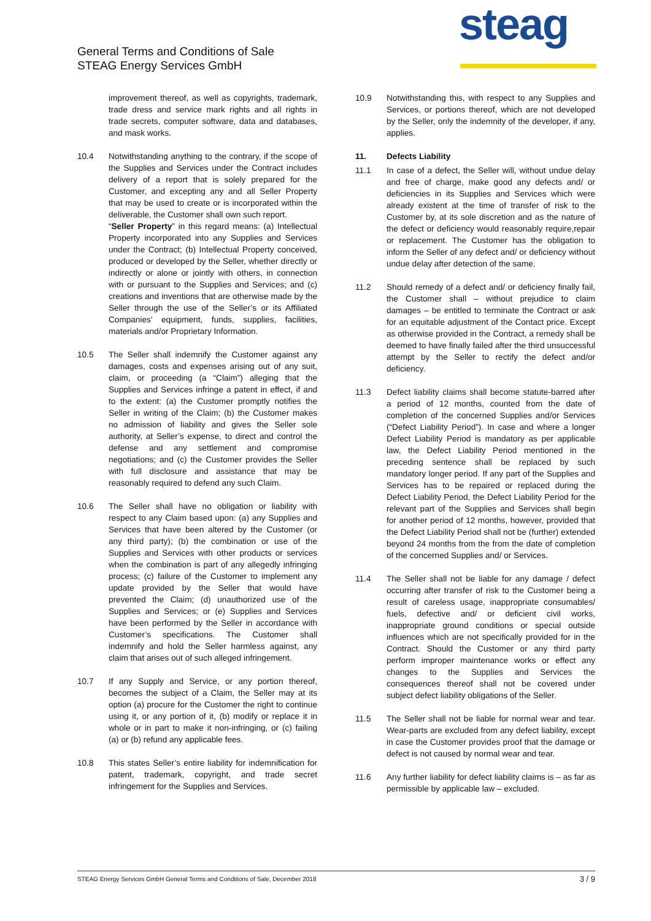General Terms and Conditions of Sale
STEAG Energy Services GmbH
steag
improvement thereof, as well as copyrights, trademark, trade dress and service mark rights and all rights in trade secrets, computer software, data and databases, and mask works.
10.4 Notwithstanding anything to the contrary, if the scope of the Supplies and Services under the Contract includes delivery of a report that is solely prepared for the Customer, and excepting any and all Seller Property that may be used to create or is incorporated within the deliverable, the Customer shall own such report.
“Seller Property” in this regard means: (a) Intellectual Property incorporated into any Supplies and Services under the Contract; (b) Intellectual Property conceived, produced or developed by the Seller, whether directly or indirectly or alone or jointly with others, in connection with or pursuant to the Supplies and Services; and (c) creations and inventions that are otherwise made by the Seller through the use of the Seller’s or its Affiliated Companies’ equipment, funds, supplies, facilities, materials and/or Proprietary Information.
10.5 The Seller shall indemnify the Customer against any damages, costs and expenses arising out of any suit, claim, or proceeding (a “Claim”) alleging that the Supplies and Services infringe a patent in effect, if and to the extent: (a) the Customer promptly notifies the Seller in writing of the Claim; (b) the Customer makes no admission of liability and gives the Seller sole authority, at Seller’s expense, to direct and control the defense and any settlement and compromise negotiations; and (c) the Customer provides the Seller with full disclosure and assistance that may be reasonably required to defend any such Claim.
10.6 The Seller shall have no obligation or liability with respect to any Claim based upon: (a) any Supplies and Services that have been altered by the Customer (or any third party); (b) the combination or use of the Supplies and Services with other products or services when the combination is part of any allegedly infringing process; (c) failure of the Customer to implement any update provided by the Seller that would have prevented the Claim; (d) unauthorized use of the Supplies and Services; or (e) Supplies and Services have been performed by the Seller in accordance with Customer’s specifications. The Customer shall indemnify and hold the Seller harmless against, any claim that arises out of such alleged infringement.
10.7 If any Supply and Service, or any portion thereof, becomes the subject of a Claim, the Seller may at its option (a) procure for the Customer the right to continue using it, or any portion of it, (b) modify or replace it in whole or in part to make it non-infringing, or (c) failing (a) or (b) refund any applicable fees.
10.8 This states Seller’s entire liability for indemnification for patent, trademark, copyright, and trade secret infringement for the Supplies and Services.
10.9 Notwithstanding this, with respect to any Supplies and Services, or portions thereof, which are not developed by the Seller, only the indemnity of the developer, if any, applies.
11. Defects Liability
11.1 In case of a defect, the Seller will, without undue delay and free of charge, make good any defects and/ or deficiencies in its Supplies and Services which were already existent at the time of transfer of risk to the Customer by, at its sole discretion and as the nature of the defect or deficiency would reasonably require,repair or replacement. The Customer has the obligation to inform the Seller of any defect and/ or deficiency without undue delay after detection of the same.
11.2 Should remedy of a defect and/ or deficiency finally fail, the Customer shall – without prejudice to claim damages – be entitled to terminate the Contract or ask for an equitable adjustment of the Contact price. Except as otherwise provided in the Contract, a remedy shall be deemed to have finally failed after the third unsuccessful attempt by the Seller to rectify the defect and/or deficiency.
11.3 Defect liability claims shall become statute-barred after a period of 12 months, counted from the date of completion of the concerned Supplies and/or Services (“Defect Liability Period”). In case and where a longer Defect Liability Period is mandatory as per applicable law, the Defect Liability Period mentioned in the preceding sentence shall be replaced by such mandatory longer period. If any part of the Supplies and Services has to be repaired or replaced during the Defect Liability Period, the Defect Liability Period for the relevant part of the Supplies and Services shall begin for another period of 12 months, however, provided that the Defect Liability Period shall not be (further) extended beyond 24 months from the from the date of completion of the concerned Supplies and/ or Services.
11.4 The Seller shall not be liable for any damage / defect occurring after transfer of risk to the Customer being a result of careless usage, inappropriate consumables/ fuels, defective and/ or deficient civil works, inappropriate ground conditions or special outside influences which are not specifically provided for in the Contract. Should the Customer or any third party perform improper maintenance works or effect any changes to the Supplies and Services the consequences thereof shall not be covered under subject defect liability obligations of the Seller.
11.5 The Seller shall not be liable for normal wear and tear. Wear-parts are excluded from any defect liability, except in case the Customer provides proof that the damage or defect is not caused by normal wear and tear.
11.6 Any further liability for defect liability claims is – as far as permissible by applicable law – excluded.
STEAG Energy Services GmbH General Terms and Conditions of Sale, December 2018 3 / 9